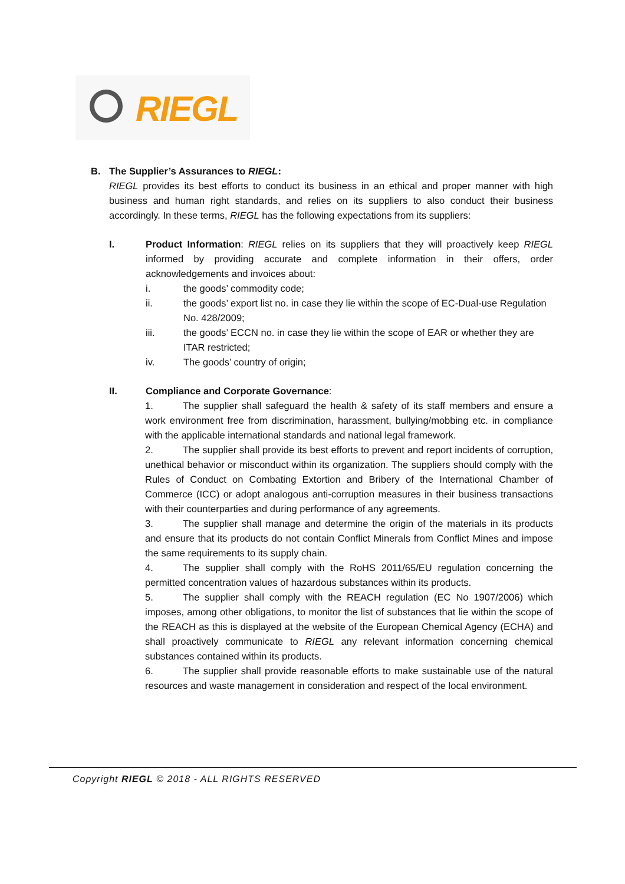RIEGL
B. The Supplier’s Assurances to RIEGL:
RIEGL provides its best efforts to conduct its business in an ethical and proper manner with high business and human right standards, and relies on its suppliers to also conduct their business accordingly. In these terms, RIEGL has the following expectations from its suppliers:
I. Product Information: RIEGL relies on its suppliers that they will proactively keep RIEGL informed by providing accurate and complete information in their offers, order acknowledgements and invoices about:
i. the goods’ commodity code;
ii. the goods’ export list no. in case they lie within the scope of EC-Dual-use Regulation No. 428/2009;
iii. the goods’ ECCN no. in case they lie within the scope of EAR or whether they are ITAR restricted;
iv. The goods’ country of origin;
II. Compliance and Corporate Governance:
1. The supplier shall safeguard the health & safety of its staff members and ensure a work environment free from discrimination, harassment, bullying/mobbing etc. in compliance with the applicable international standards and national legal framework.
2. The supplier shall provide its best efforts to prevent and report incidents of corruption, unethical behavior or misconduct within its organization. The suppliers should comply with the Rules of Conduct on Combating Extortion and Bribery of the International Chamber of Commerce (ICC) or adopt analogous anti-corruption measures in their business transactions with their counterparties and during performance of any agreements.
3. The supplier shall manage and determine the origin of the materials in its products and ensure that its products do not contain Conflict Minerals from Conflict Mines and impose the same requirements to its supply chain.
4. The supplier shall comply with the RoHS 2011/65/EU regulation concerning the permitted concentration values of hazardous substances within its products.
5. The supplier shall comply with the REACH regulation (EC No 1907/2006) which imposes, among other obligations, to monitor the list of substances that lie within the scope of the REACH as this is displayed at the website of the European Chemical Agency (ECHA) and shall proactively communicate to RIEGL any relevant information concerning chemical substances contained within its products.
6. The supplier shall provide reasonable efforts to make sustainable use of the natural resources and waste management in consideration and respect of the local environment.
Copyright RIEGL © 2018 - ALL RIGHTS RESERVED